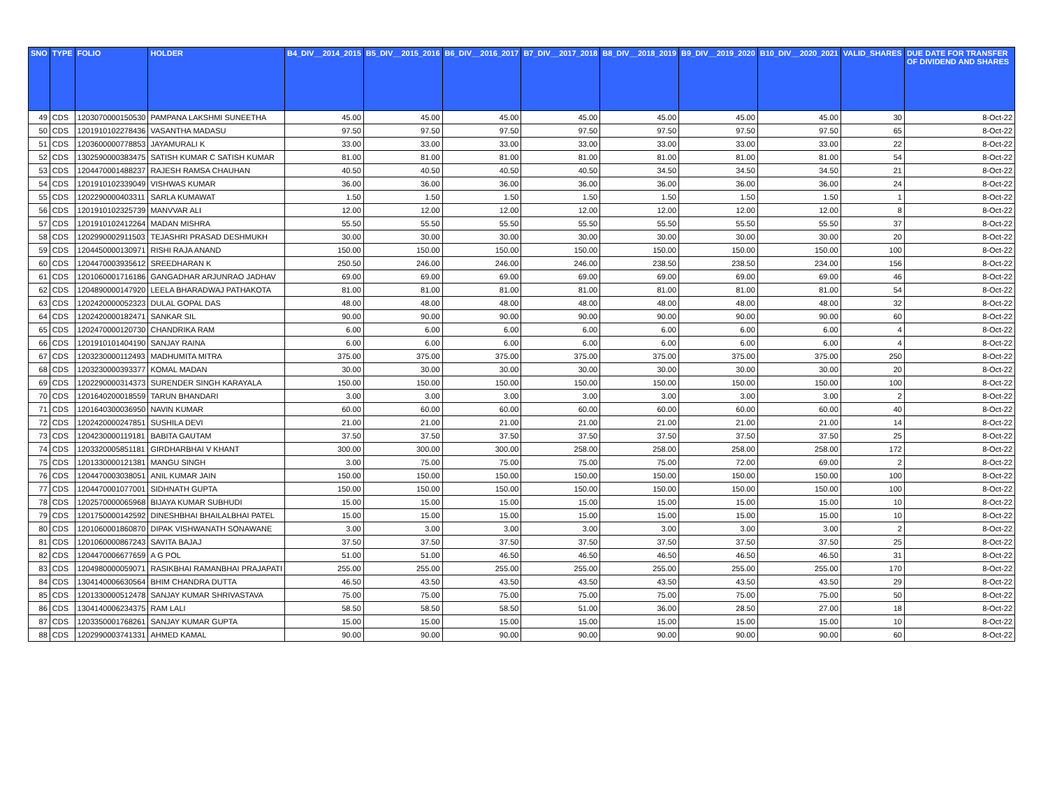| SNO | TYPE | FOLIO | HOLDER | B4_DIV__2014_2015 | B5_DIV__2015_2016 | B6_DIV__2016_2017 | B7_DIV__2017_2018 | B8_DIV__2018_2019 | B9_DIV__2019_2020 | B10_DIV__2020_2021 | VALID_SHARES | DUE DATE FOR TRANSFER OF DIVIDEND AND SHARES |
| --- | --- | --- | --- | --- | --- | --- | --- | --- | --- | --- | --- | --- |
| 49 | CDS | 1203070000150530 | PAMPANA LAKSHMI SUNEETHA | 45.00 | 45.00 | 45.00 | 45.00 | 45.00 | 45.00 | 45.00 | 30 | 8-Oct-22 |
| 50 | CDS | 1201910102278436 | VASANTHA MADASU | 97.50 | 97.50 | 97.50 | 97.50 | 97.50 | 97.50 | 97.50 | 65 | 8-Oct-22 |
| 51 | CDS | 1203600000778853 | JAYAMURALI K | 33.00 | 33.00 | 33.00 | 33.00 | 33.00 | 33.00 | 33.00 | 22 | 8-Oct-22 |
| 52 | CDS | 1302590000383475 | SATISH KUMAR C SATISH KUMAR | 81.00 | 81.00 | 81.00 | 81.00 | 81.00 | 81.00 | 81.00 | 54 | 8-Oct-22 |
| 53 | CDS | 1204470001488237 | RAJESH RAMSA CHAUHAN | 40.50 | 40.50 | 40.50 | 40.50 | 34.50 | 34.50 | 34.50 | 21 | 8-Oct-22 |
| 54 | CDS | 1201910102339049 | VISHWAS KUMAR | 36.00 | 36.00 | 36.00 | 36.00 | 36.00 | 36.00 | 36.00 | 24 | 8-Oct-22 |
| 55 | CDS | 1202290000403311 | SARLA KUMAWAT | 1.50 | 1.50 | 1.50 | 1.50 | 1.50 | 1.50 | 1.50 | 1 | 8-Oct-22 |
| 56 | CDS | 1201910102325739 | MANVVAR ALI | 12.00 | 12.00 | 12.00 | 12.00 | 12.00 | 12.00 | 12.00 | 8 | 8-Oct-22 |
| 57 | CDS | 1201910102412264 | MADAN MISHRA | 55.50 | 55.50 | 55.50 | 55.50 | 55.50 | 55.50 | 55.50 | 37 | 8-Oct-22 |
| 58 | CDS | 1202990002911503 | TEJASHRI PRASAD DESHMUKH | 30.00 | 30.00 | 30.00 | 30.00 | 30.00 | 30.00 | 30.00 | 20 | 8-Oct-22 |
| 59 | CDS | 1204450000130971 | RISHI RAJA ANAND | 150.00 | 150.00 | 150.00 | 150.00 | 150.00 | 150.00 | 150.00 | 100 | 8-Oct-22 |
| 60 | CDS | 1204470003935612 | SREEDHARAN K | 250.50 | 246.00 | 246.00 | 246.00 | 238.50 | 238.50 | 234.00 | 156 | 8-Oct-22 |
| 61 | CDS | 1201060001716186 | GANGADHAR ARJUNRAO JADHAV | 69.00 | 69.00 | 69.00 | 69.00 | 69.00 | 69.00 | 69.00 | 46 | 8-Oct-22 |
| 62 | CDS | 1204890000147920 | LEELA BHARADWAJ PATHAKOTA | 81.00 | 81.00 | 81.00 | 81.00 | 81.00 | 81.00 | 81.00 | 54 | 8-Oct-22 |
| 63 | CDS | 1202420000052323 | DULAL GOPAL DAS | 48.00 | 48.00 | 48.00 | 48.00 | 48.00 | 48.00 | 48.00 | 32 | 8-Oct-22 |
| 64 | CDS | 1202420000182471 | SANKAR SIL | 90.00 | 90.00 | 90.00 | 90.00 | 90.00 | 90.00 | 90.00 | 60 | 8-Oct-22 |
| 65 | CDS | 1202470000120730 | CHANDRIKA RAM | 6.00 | 6.00 | 6.00 | 6.00 | 6.00 | 6.00 | 6.00 | 4 | 8-Oct-22 |
| 66 | CDS | 1201910101404190 | SANJAY RAINA | 6.00 | 6.00 | 6.00 | 6.00 | 6.00 | 6.00 | 6.00 | 4 | 8-Oct-22 |
| 67 | CDS | 1203230000112493 | MADHUMITA MITRA | 375.00 | 375.00 | 375.00 | 375.00 | 375.00 | 375.00 | 375.00 | 250 | 8-Oct-22 |
| 68 | CDS | 1203230000393377 | KOMAL MADAN | 30.00 | 30.00 | 30.00 | 30.00 | 30.00 | 30.00 | 30.00 | 20 | 8-Oct-22 |
| 69 | CDS | 1202290000314373 | SURENDER SINGH KARAYALA | 150.00 | 150.00 | 150.00 | 150.00 | 150.00 | 150.00 | 150.00 | 100 | 8-Oct-22 |
| 70 | CDS | 1201640200018559 | TARUN BHANDARI | 3.00 | 3.00 | 3.00 | 3.00 | 3.00 | 3.00 | 3.00 | 2 | 8-Oct-22 |
| 71 | CDS | 1201640300036950 | NAVIN KUMAR | 60.00 | 60.00 | 60.00 | 60.00 | 60.00 | 60.00 | 60.00 | 40 | 8-Oct-22 |
| 72 | CDS | 1202420000247851 | SUSHILA DEVI | 21.00 | 21.00 | 21.00 | 21.00 | 21.00 | 21.00 | 21.00 | 14 | 8-Oct-22 |
| 73 | CDS | 1204230000119181 | BABITA GAUTAM | 37.50 | 37.50 | 37.50 | 37.50 | 37.50 | 37.50 | 37.50 | 25 | 8-Oct-22 |
| 74 | CDS | 1203320005851181 | GIRDHARBHAI V KHANT | 300.00 | 300.00 | 300.00 | 258.00 | 258.00 | 258.00 | 258.00 | 172 | 8-Oct-22 |
| 75 | CDS | 1201330000121381 | MANGU SINGH | 3.00 | 75.00 | 75.00 | 75.00 | 75.00 | 72.00 | 69.00 | 2 | 8-Oct-22 |
| 76 | CDS | 1204470003038051 | ANIL KUMAR JAIN | 150.00 | 150.00 | 150.00 | 150.00 | 150.00 | 150.00 | 150.00 | 100 | 8-Oct-22 |
| 77 | CDS | 1204470001077001 | SIDHNATH GUPTA | 150.00 | 150.00 | 150.00 | 150.00 | 150.00 | 150.00 | 150.00 | 100 | 8-Oct-22 |
| 78 | CDS | 1202570000065968 | BIJAYA KUMAR SUBHUDI | 15.00 | 15.00 | 15.00 | 15.00 | 15.00 | 15.00 | 15.00 | 10 | 8-Oct-22 |
| 79 | CDS | 1201750000142592 | DINESHBHAI BHAILALBHAI PATEL | 15.00 | 15.00 | 15.00 | 15.00 | 15.00 | 15.00 | 15.00 | 10 | 8-Oct-22 |
| 80 | CDS | 1201060001860870 | DIPAK VISHWANATH SONAWANE | 3.00 | 3.00 | 3.00 | 3.00 | 3.00 | 3.00 | 3.00 | 2 | 8-Oct-22 |
| 81 | CDS | 1201060000867243 | SAVITA BAJAJ | 37.50 | 37.50 | 37.50 | 37.50 | 37.50 | 37.50 | 37.50 | 25 | 8-Oct-22 |
| 82 | CDS | 1204470006677659 | A G POL | 51.00 | 51.00 | 46.50 | 46.50 | 46.50 | 46.50 | 46.50 | 31 | 8-Oct-22 |
| 83 | CDS | 1204980000059071 | RASIKBHAI RAMANBHAI PRAJAPATI | 255.00 | 255.00 | 255.00 | 255.00 | 255.00 | 255.00 | 255.00 | 170 | 8-Oct-22 |
| 84 | CDS | 1304140006630564 | BHIM CHANDRA DUTTA | 46.50 | 43.50 | 43.50 | 43.50 | 43.50 | 43.50 | 43.50 | 29 | 8-Oct-22 |
| 85 | CDS | 1201330000512478 | SANJAY KUMAR SHRIVASTAVA | 75.00 | 75.00 | 75.00 | 75.00 | 75.00 | 75.00 | 75.00 | 50 | 8-Oct-22 |
| 86 | CDS | 1304140006234375 | RAM LALI | 58.50 | 58.50 | 58.50 | 51.00 | 36.00 | 28.50 | 27.00 | 18 | 8-Oct-22 |
| 87 | CDS | 1203350001768261 | SANJAY KUMAR GUPTA | 15.00 | 15.00 | 15.00 | 15.00 | 15.00 | 15.00 | 15.00 | 10 | 8-Oct-22 |
| 88 | CDS | 1202990003741331 | AHMED KAMAL | 90.00 | 90.00 | 90.00 | 90.00 | 90.00 | 90.00 | 90.00 | 60 | 8-Oct-22 |